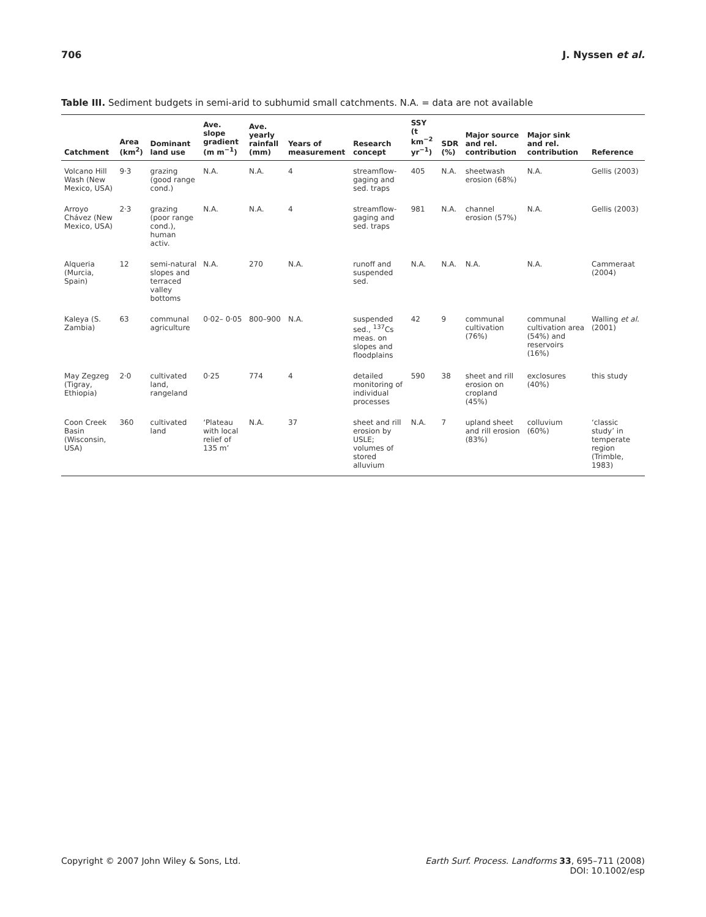706 J. Nyssen et al.
Table III. Sediment budgets in semi-arid to subhumid small catchments. N.A. = data are not available
| Catchment | Area (km<sup>2</sup>) | Dominant land use | Ave. slope gradient (m m<sup>−1</sup>) | Ave. yearly rainfall (mm) | Years of measurement | Research concept | SSY (t km<sup>−2</sup> yr<sup>−1</sup>) | SDR (%) | Major source and rel. contribution | Major sink and rel. contribution | Reference |
| --- | --- | --- | --- | --- | --- | --- | --- | --- | --- | --- | --- |
| Volcano Hill Wash (New Mexico, USA) | 9·3 | grazing (good range cond.) | N.A. | N.A. | 4 | streamflow-gaging and sed. traps | 405 | N.A. | sheetwash erosion (68%) | N.A. | Gellis (2003) |
| Arroyo Chávez (New Mexico, USA) | 2·3 | grazing (poor range cond.), human activ. | N.A. | N.A. | 4 | streamflow-gaging and sed. traps | 981 | N.A. | channel erosion (57%) | N.A. | Gellis (2003) |
| Alqueria (Murcia, Spain) | 12 | semi-natural slopes and terraced valley bottoms | N.A. | 270 | N.A. | runoff and suspended sed. | N.A. | N.A. | N.A. | N.A. | Cammeraat (2004) |
| Kaleya (S. Zambia) | 63 | communal agriculture | 0·02– 0·05 | 800–900 | N.A. | suspended sed., <sup>137</sup>Cs meas. on slopes and floodplains | 42 | 9 | communal cultivation (76%) | communal cultivation area (54%) and reservoirs (16%) | Walling et al. (2001) |
| May Zegzeg (Tigray, Ethiopia) | 2·0 | cultivated land, rangeland | 0·25 | 774 | 4 | detailed monitoring of individual processes | 590 | 38 | sheet and rill erosion on cropland (45%) | exclosures (40%) | this study |
| Coon Creek Basin (Wisconsin, USA) | 360 | cultivated land | ‘Plateau with local relief of 135 m’ | N.A. | 37 | sheet and rill erosion by USLE; volumes of stored alluvium | N.A. | 7 | upland sheet and rill erosion (83%) | colluvium (60%) | ‘classic study’ in temperate region (Trimble, 1983) |
Copyright © 2007 John Wiley & Sons, Ltd. Earth Surf. Process. Landforms 33, 695–711 (2008)
DOI: 10.1002/esp